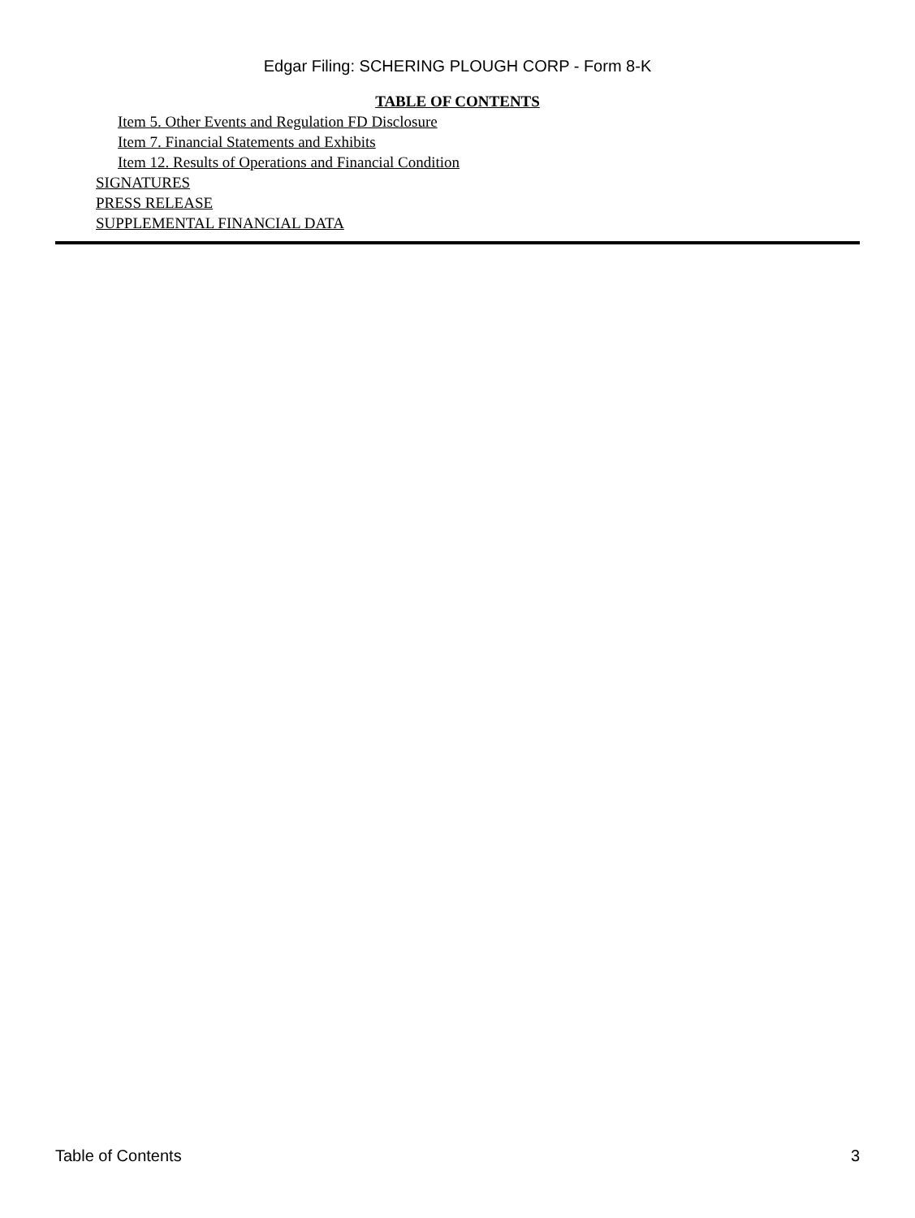Edgar Filing: SCHERING PLOUGH CORP - Form 8-K
TABLE OF CONTENTS
Item 5. Other Events and Regulation FD Disclosure
Item 7. Financial Statements and Exhibits
Item 12. Results of Operations and Financial Condition
SIGNATURES
PRESS RELEASE
SUPPLEMENTAL FINANCIAL DATA
Table of Contents 3